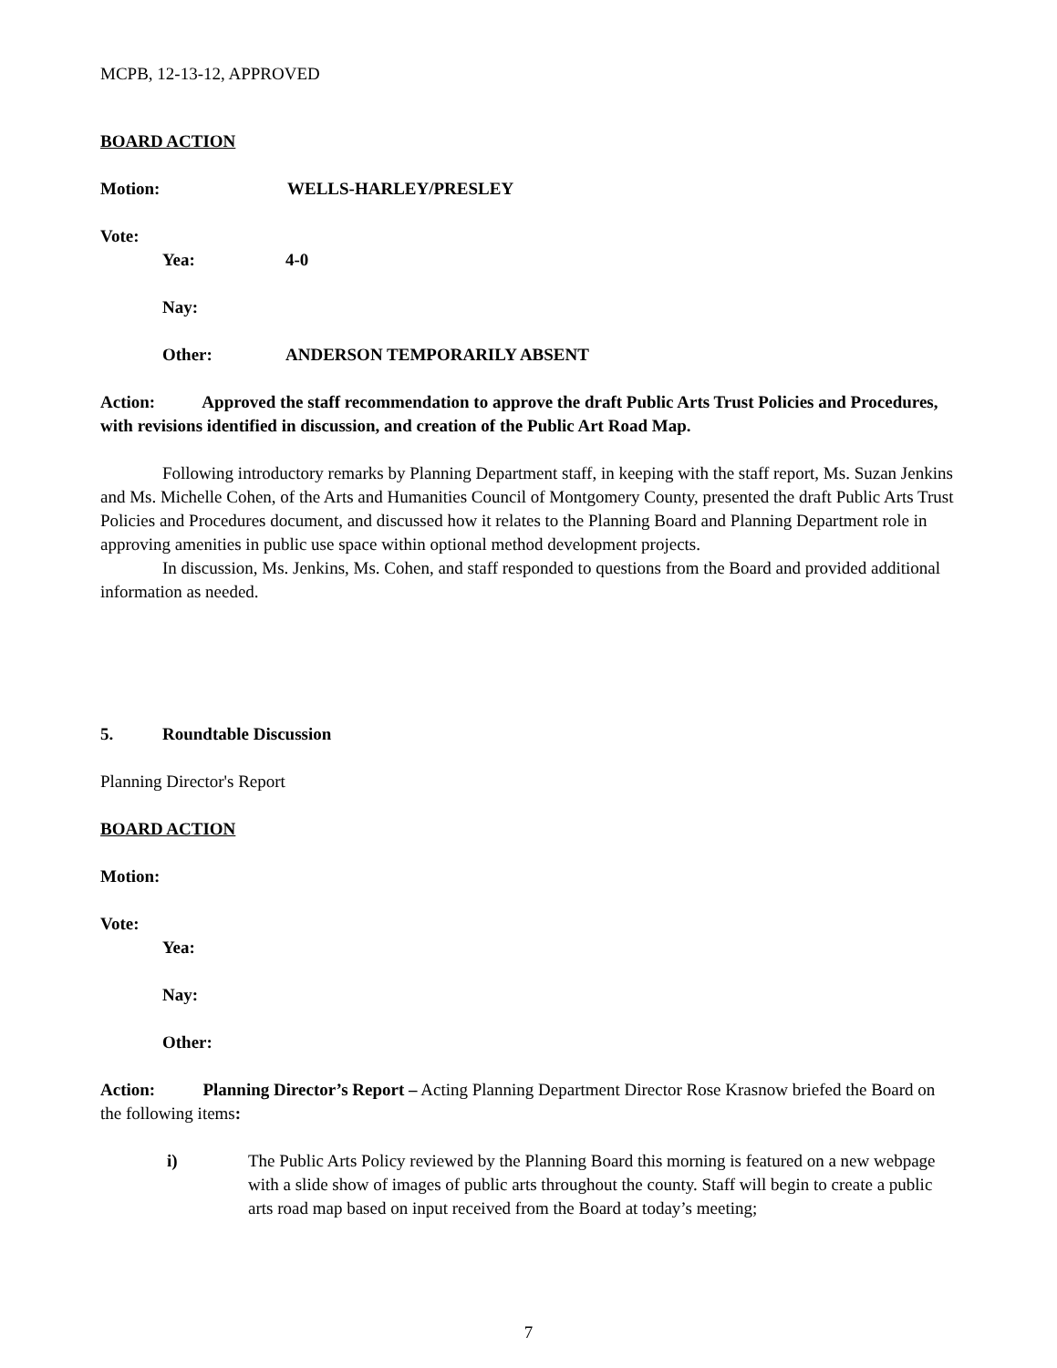MCPB, 12-13-12, APPROVED
BOARD ACTION
Motion: WELLS-HARLEY/PRESLEY
Vote:
Yea: 4-0
Nay:
Other: ANDERSON TEMPORARILY ABSENT
Action: Approved the staff recommendation to approve the draft Public Arts Trust Policies and Procedures, with revisions identified in discussion, and creation of the Public Art Road Map.
Following introductory remarks by Planning Department staff, in keeping with the staff report, Ms. Suzan Jenkins and Ms. Michelle Cohen, of the Arts and Humanities Council of Montgomery County, presented the draft Public Arts Trust Policies and Procedures document, and discussed how it relates to the Planning Board and Planning Department role in approving amenities in public use space within optional method development projects.
In discussion, Ms. Jenkins, Ms. Cohen, and staff responded to questions from the Board and provided additional information as needed.
5. Roundtable Discussion
Planning Director's Report
BOARD ACTION
Motion:
Vote:
Yea:
Nay:
Other:
Action: Planning Director’s Report – Acting Planning Department Director Rose Krasnow briefed the Board on the following items:
i) The Public Arts Policy reviewed by the Planning Board this morning is featured on a new webpage with a slide show of images of public arts throughout the county. Staff will begin to create a public arts road map based on input received from the Board at today’s meeting;
7